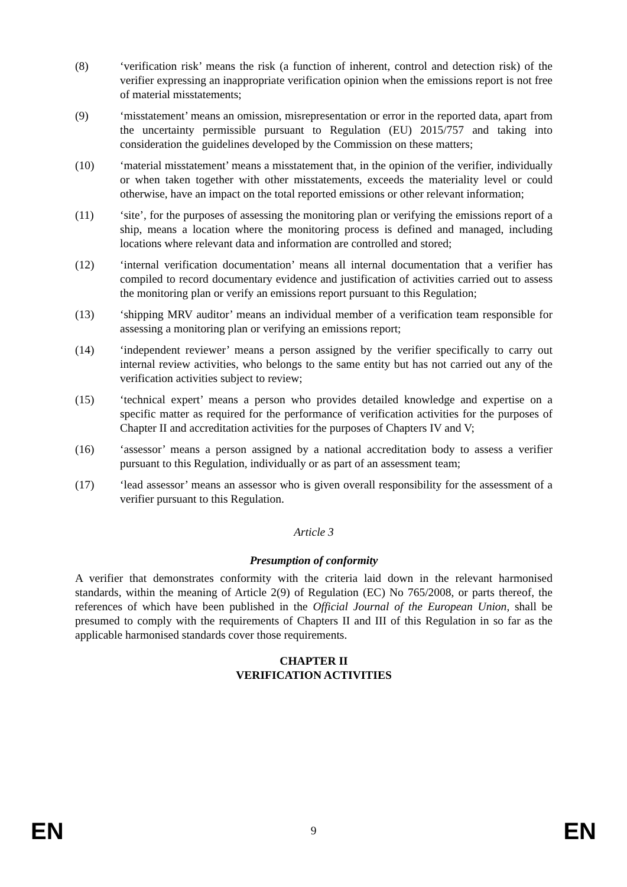(8) ‘verification risk’ means the risk (a function of inherent, control and detection risk) of the verifier expressing an inappropriate verification opinion when the emissions report is not free of material misstatements;
(9) ‘misstatement’ means an omission, misrepresentation or error in the reported data, apart from the uncertainty permissible pursuant to Regulation (EU) 2015/757 and taking into consideration the guidelines developed by the Commission on these matters;
(10) ‘material misstatement’ means a misstatement that, in the opinion of the verifier, individually or when taken together with other misstatements, exceeds the materiality level or could otherwise, have an impact on the total reported emissions or other relevant information;
(11) ‘site’, for the purposes of assessing the monitoring plan or verifying the emissions report of a ship, means a location where the monitoring process is defined and managed, including locations where relevant data and information are controlled and stored;
(12) ‘internal verification documentation’ means all internal documentation that a verifier has compiled to record documentary evidence and justification of activities carried out to assess the monitoring plan or verify an emissions report pursuant to this Regulation;
(13) ‘shipping MRV auditor’ means an individual member of a verification team responsible for assessing a monitoring plan or verifying an emissions report;
(14) ‘independent reviewer’ means a person assigned by the verifier specifically to carry out internal review activities, who belongs to the same entity but has not carried out any of the verification activities subject to review;
(15) ‘technical expert’ means a person who provides detailed knowledge and expertise on a specific matter as required for the performance of verification activities for the purposes of Chapter II and accreditation activities for the purposes of Chapters IV and V;
(16) ‘assessor’ means a person assigned by a national accreditation body to assess a verifier pursuant to this Regulation, individually or as part of an assessment team;
(17) ‘lead assessor’ means an assessor who is given overall responsibility for the assessment of a verifier pursuant to this Regulation.
Article 3
Presumption of conformity
A verifier that demonstrates conformity with the criteria laid down in the relevant harmonised standards, within the meaning of Article 2(9) of Regulation (EC) No 765/2008, or parts thereof, the references of which have been published in the Official Journal of the European Union, shall be presumed to comply with the requirements of Chapters II and III of this Regulation in so far as the applicable harmonised standards cover those requirements.
CHAPTER II
VERIFICATION ACTIVITIES
EN 9 EN